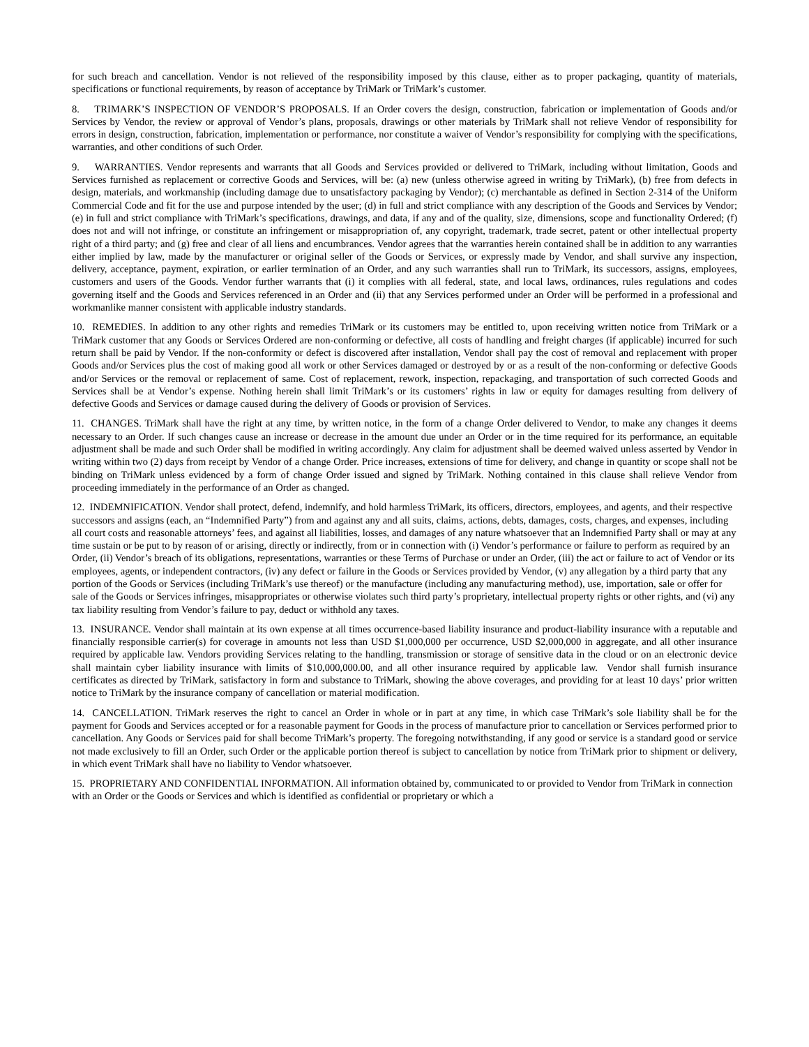for such breach and cancellation. Vendor is not relieved of the responsibility imposed by this clause, either as to proper packaging, quantity of materials, specifications or functional requirements, by reason of acceptance by TriMark or TriMark’s customer.
8. TRIMARK’S INSPECTION OF VENDOR’S PROPOSALS. If an Order covers the design, construction, fabrication or implementation of Goods and/or Services by Vendor, the review or approval of Vendor’s plans, proposals, drawings or other materials by TriMark shall not relieve Vendor of responsibility for errors in design, construction, fabrication, implementation or performance, nor constitute a waiver of Vendor’s responsibility for complying with the specifications, warranties, and other conditions of such Order.
9. WARRANTIES. Vendor represents and warrants that all Goods and Services provided or delivered to TriMark, including without limitation, Goods and Services furnished as replacement or corrective Goods and Services, will be: (a) new (unless otherwise agreed in writing by TriMark), (b) free from defects in design, materials, and workmanship (including damage due to unsatisfactory packaging by Vendor); (c) merchantable as defined in Section 2-314 of the Uniform Commercial Code and fit for the use and purpose intended by the user; (d) in full and strict compliance with any description of the Goods and Services by Vendor; (e) in full and strict compliance with TriMark’s specifications, drawings, and data, if any and of the quality, size, dimensions, scope and functionality Ordered; (f) does not and will not infringe, or constitute an infringement or misappropriation of, any copyright, trademark, trade secret, patent or other intellectual property right of a third party; and (g) free and clear of all liens and encumbrances. Vendor agrees that the warranties herein contained shall be in addition to any warranties either implied by law, made by the manufacturer or original seller of the Goods or Services, or expressly made by Vendor, and shall survive any inspection, delivery, acceptance, payment, expiration, or earlier termination of an Order, and any such warranties shall run to TriMark, its successors, assigns, employees, customers and users of the Goods. Vendor further warrants that (i) it complies with all federal, state, and local laws, ordinances, rules regulations and codes governing itself and the Goods and Services referenced in an Order and (ii) that any Services performed under an Order will be performed in a professional and workmanlike manner consistent with applicable industry standards.
10. REMEDIES. In addition to any other rights and remedies TriMark or its customers may be entitled to, upon receiving written notice from TriMark or a TriMark customer that any Goods or Services Ordered are non-conforming or defective, all costs of handling and freight charges (if applicable) incurred for such return shall be paid by Vendor. If the non-conformity or defect is discovered after installation, Vendor shall pay the cost of removal and replacement with proper Goods and/or Services plus the cost of making good all work or other Services damaged or destroyed by or as a result of the non-conforming or defective Goods and/or Services or the removal or replacement of same. Cost of replacement, rework, inspection, repackaging, and transportation of such corrected Goods and Services shall be at Vendor’s expense. Nothing herein shall limit TriMark’s or its customers’ rights in law or equity for damages resulting from delivery of defective Goods and Services or damage caused during the delivery of Goods or provision of Services.
11. CHANGES. TriMark shall have the right at any time, by written notice, in the form of a change Order delivered to Vendor, to make any changes it deems necessary to an Order. If such changes cause an increase or decrease in the amount due under an Order or in the time required for its performance, an equitable adjustment shall be made and such Order shall be modified in writing accordingly. Any claim for adjustment shall be deemed waived unless asserted by Vendor in writing within two (2) days from receipt by Vendor of a change Order. Price increases, extensions of time for delivery, and change in quantity or scope shall not be binding on TriMark unless evidenced by a form of change Order issued and signed by TriMark. Nothing contained in this clause shall relieve Vendor from proceeding immediately in the performance of an Order as changed.
12. INDEMNIFICATION. Vendor shall protect, defend, indemnify, and hold harmless TriMark, its officers, directors, employees, and agents, and their respective successors and assigns (each, an “Indemnified Party”) from and against any and all suits, claims, actions, debts, damages, costs, charges, and expenses, including all court costs and reasonable attorneys’ fees, and against all liabilities, losses, and damages of any nature whatsoever that an Indemnified Party shall or may at any time sustain or be put to by reason of or arising, directly or indirectly, from or in connection with (i) Vendor’s performance or failure to perform as required by an Order, (ii) Vendor’s breach of its obligations, representations, warranties or these Terms of Purchase or under an Order, (iii) the act or failure to act of Vendor or its employees, agents, or independent contractors, (iv) any defect or failure in the Goods or Services provided by Vendor, (v) any allegation by a third party that any portion of the Goods or Services (including TriMark’s use thereof) or the manufacture (including any manufacturing method), use, importation, sale or offer for sale of the Goods or Services infringes, misappropriates or otherwise violates such third party’s proprietary, intellectual property rights or other rights, and (vi) any tax liability resulting from Vendor’s failure to pay, deduct or withhold any taxes.
13. INSURANCE. Vendor shall maintain at its own expense at all times occurrence-based liability insurance and product-liability insurance with a reputable and financially responsible carrier(s) for coverage in amounts not less than USD $1,000,000 per occurrence, USD $2,000,000 in aggregate, and all other insurance required by applicable law. Vendors providing Services relating to the handling, transmission or storage of sensitive data in the cloud or on an electronic device shall maintain cyber liability insurance with limits of $10,000,000.00, and all other insurance required by applicable law. Vendor shall furnish insurance certificates as directed by TriMark, satisfactory in form and substance to TriMark, showing the above coverages, and providing for at least 10 days’ prior written notice to TriMark by the insurance company of cancellation or material modification.
14. CANCELLATION. TriMark reserves the right to cancel an Order in whole or in part at any time, in which case TriMark’s sole liability shall be for the payment for Goods and Services accepted or for a reasonable payment for Goods in the process of manufacture prior to cancellation or Services performed prior to cancellation. Any Goods or Services paid for shall become TriMark’s property. The foregoing notwithstanding, if any good or service is a standard good or service not made exclusively to fill an Order, such Order or the applicable portion thereof is subject to cancellation by notice from TriMark prior to shipment or delivery, in which event TriMark shall have no liability to Vendor whatsoever.
15. PROPRIETARY AND CONFIDENTIAL INFORMATION. All information obtained by, communicated to or provided to Vendor from TriMark in connection with an Order or the Goods or Services and which is identified as confidential or proprietary or which a